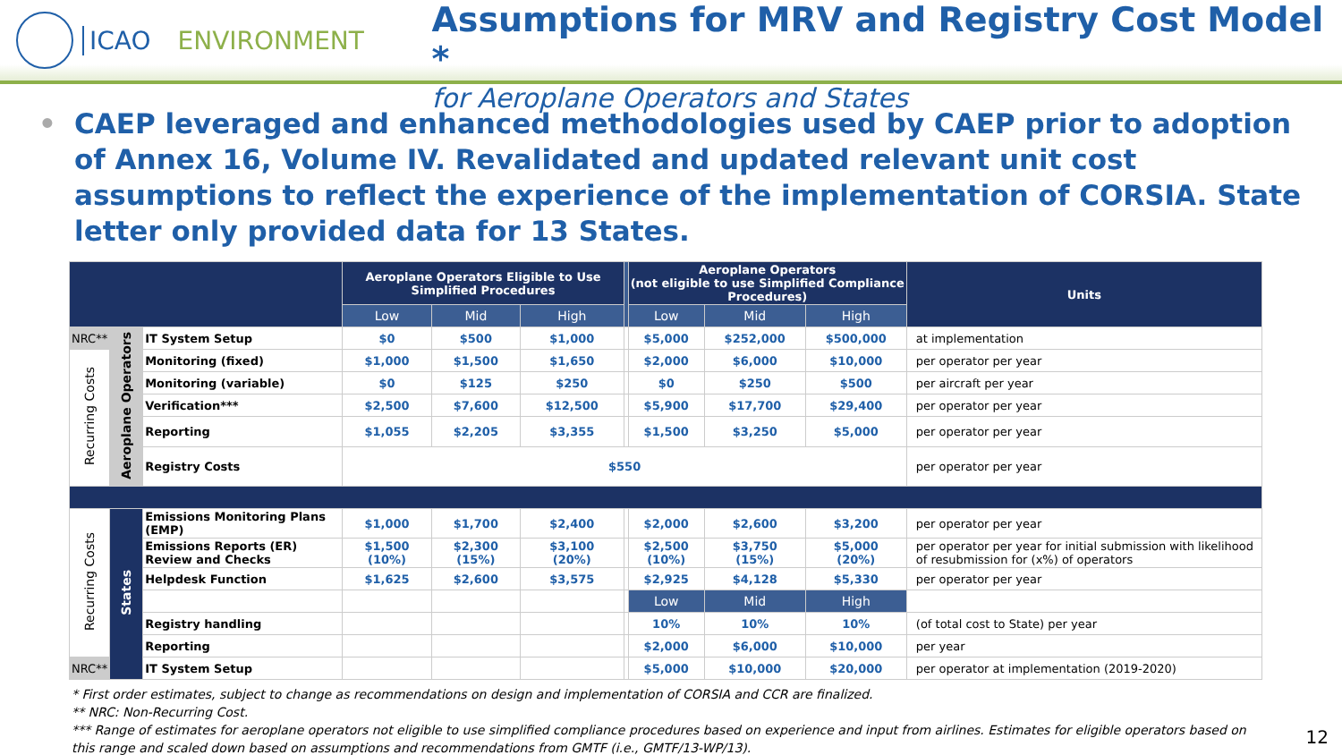ICAO ENVIRONMENT
Assumptions for MRV and Registry Cost Model *
for Aeroplane Operators and States
• CAEP leveraged and enhanced methodologies used by CAEP prior to adoption of Annex 16, Volume IV. Revalidated and updated relevant unit cost assumptions to reflect the experience of the implementation of CORSIA. State letter only provided data for 13 States.
| | | | Aeroplane Operators Eligible to Use Simplified Procedures | | | | Aeroplane Operators (not eligible to use Simplified Compliance Procedures) | | | Units |
| --- | --- | --- | --- | --- | --- | --- | --- | --- | --- | --- |
| | | | Low | Mid | High | | Low | Mid | High | |
| NRC** | Aeroplane Operators | IT System Setup | $0 | $500 | $1,000 | | $5,000 | $252,000 | $500,000 | at implementation |
| Recurring Costs | | Monitoring (fixed) | $1,000 | $1,500 | $1,650 | | $2,000 | $6,000 | $10,000 | per operator per year |
| | | Monitoring (variable) | $0 | $125 | $250 | | $0 | $250 | $500 | per aircraft per year |
| | | Verification*** | $2,500 | $7,600 | $12,500 | | $5,900 | $17,700 | $29,400 | per operator per year |
| | | Reporting | $1,055 | $2,205 | $3,355 | | $1,500 | $3,250 | $5,000 | per operator per year |
| | | Registry Costs | $550 | | | | | | | per operator per year |
| Recurring Costs | States | Emissions Monitoring Plans (EMP) | $1,000 | $1,700 | $2,400 | | $2,000 | $2,600 | $3,200 | per operator per year |
| | | Emissions Reports (ER) Review and Checks | $1,500 (10%) | $2,300 (15%) | $3,100 (20%) | | $2,500 (10%) | $3,750 (15%) | $5,000 (20%) | per operator per year for initial submission with likelihood of resubmission for (x%) of operators |
| | | Helpdesk Function | $1,625 | $2,600 | $3,575 | | $2,925 | $4,128 | $5,330 | per operator per year |
| | | | | | | | Low | Mid | High | |
| | | Registry handling | | | | | 10% | 10% | 10% | (of total cost to State) per year |
| | | Reporting | | | | | $2,000 | $6,000 | $10,000 | per year |
| NRC** | | IT System Setup | | | | | $5,000 | $10,000 | $20,000 | per operator at implementation (2019-2020) |
* First order estimates, subject to change as recommendations on design and implementation of CORSIA and CCR are finalized.
** NRC: Non-Recurring Cost.
*** Range of estimates for aeroplane operators not eligible to use simplified compliance procedures based on experience and input from airlines. Estimates for eligible operators based on this range and scaled down based on assumptions and recommendations from GMTF (i.e., GMTF/13-WP/13).
12